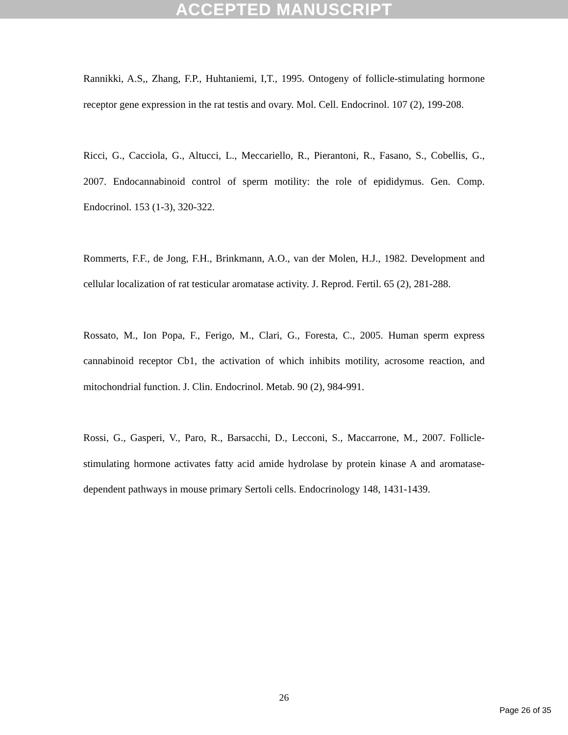ACCEPTED MANUSCRIPT
Rannikki, A.S,, Zhang, F.P., Huhtaniemi, I,T., 1995. Ontogeny of follicle-stimulating hormone receptor gene expression in the rat testis and ovary. Mol. Cell. Endocrinol. 107 (2), 199-208.
Ricci, G., Cacciola, G., Altucci, L., Meccariello, R., Pierantoni, R., Fasano, S., Cobellis, G., 2007. Endocannabinoid control of sperm motility: the role of epididymus. Gen. Comp. Endocrinol. 153 (1-3), 320-322.
Rommerts, F.F., de Jong, F.H., Brinkmann, A.O., van der Molen, H.J., 1982. Development and cellular localization of rat testicular aromatase activity. J. Reprod. Fertil. 65 (2), 281-288.
Rossato, M., Ion Popa, F., Ferigo, M., Clari, G., Foresta, C., 2005. Human sperm express cannabinoid receptor Cb1, the activation of which inhibits motility, acrosome reaction, and mitochondrial function. J. Clin. Endocrinol. Metab. 90 (2), 984-991.
Rossi, G., Gasperi, V., Paro, R., Barsacchi, D., Lecconi, S., Maccarrone, M., 2007. Follicle-stimulating hormone activates fatty acid amide hydrolase by protein kinase A and aromatase-dependent pathways in mouse primary Sertoli cells. Endocrinology 148, 1431-1439.
26
Page 26 of 35